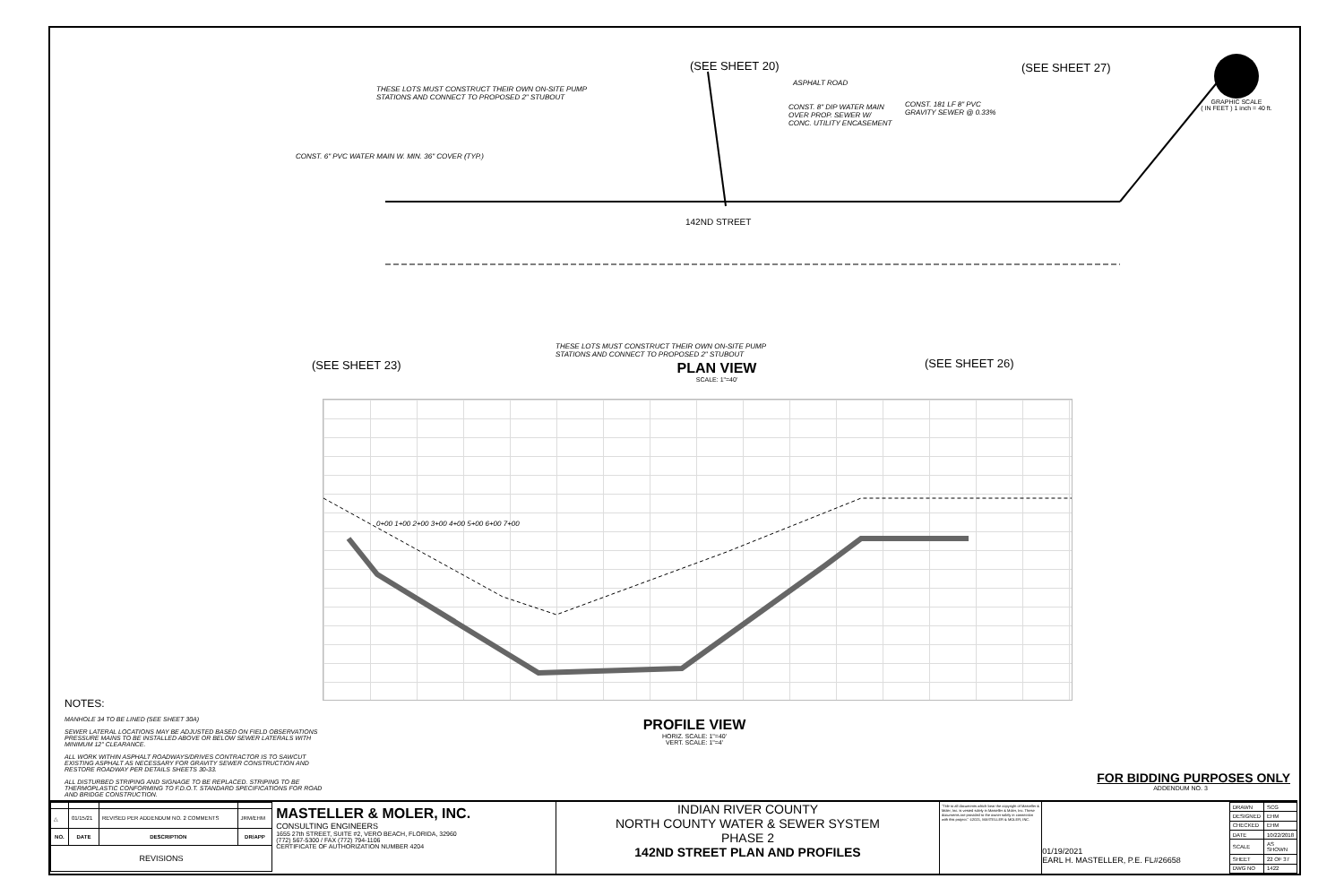THESE LOTS MUST CONSTRUCT THEIR OWN ON-SITE PUMP STATIONS AND CONNECT TO PROPOSED 2" STUBOUT
(SEE SHEET 20) (SEE SHEET 27)
ASPHALT ROAD
CONST. 6" PVC WATER MAIN W. MIN. 36" COVER (TYP.)
CONST. 8" DIP WATER MAIN OVER PROP. SEWER W/ CONC. UTILITY ENCASEMENT
CONST. 181 LF 8" PVC GRAVITY SEWER @ 0.33%
142ND STREET
(SEE SHEET 23) (SEE SHEET 26)
THESE LOTS MUST CONSTRUCT THEIR OWN ON-SITE PUMP STATIONS AND CONNECT TO PROPOSED 2" STUBOUT
PLAN VIEW
SCALE: 1"=40'
GRAPHIC SCALE
( IN FEET ) 1 inch = 40 ft.
0+00 1+00 2+00 3+00 4+00 5+00 6+00 7+00
PROFILE VIEW
HORIZ. SCALE: 1"=40'
VERT. SCALE: 1"=4'
NOTES:
MANHOLE 34 TO BE LINED (SEE SHEET 30A)
SEWER LATERAL LOCATIONS MAY BE ADJUSTED BASED ON FIELD OBSERVATIONS PRESSURE MAINS TO BE INSTALLED ABOVE OR BELOW SEWER LATERALS WITH MINIMUM 12" CLEARANCE.
ALL WORK WITHIN ASPHALT ROADWAYS/DRIVES CONTRACTOR IS TO SAWCUT EXISTING ASPHALT AS NECESSARY FOR GRAVITY SEWER CONSTRUCTION AND RESTORE ROADWAY PER DETAILS SHEETS 30-33.
ALL DISTURBED STRIPING AND SIGNAGE TO BE REPLACED. STRIPING TO BE THERMOPLASTIC CONFORMING TO F.D.O.T. STANDARD SPECIFICATIONS FOR ROAD AND BRIDGE CONSTRUCTION.
FOR BIDDING PURPOSES ONLY
ADDENDUM NO. 3
| △ | 01/15/21 | REVISED PER ADDENDUM NO. 2 COMMENTS | JRM/EHM |
| NO. | DATE | DESCRIPTION | DR/APP |
| REVISIONS | | | |
MASTELLER & MOLER, INC.
CONSULTING ENGINEERS
1655 27th STREET, SUITE #2, VERO BEACH, FLORIDA, 32960
(772) 567-5300 / FAX (772) 794-1106
CERTIFICATE OF AUTHORIZATION NUMBER 4204
INDIAN RIVER COUNTY
NORTH COUNTY WATER & SEWER SYSTEM
PHASE 2
142ND STREET PLAN AND PROFILES
"Title to all documents which bear the copyright of Masteller & Moler, Inc. is vested solely in Masteller & Moler, Inc. These documents are provided to the owner solely in connection with this project." ©2021, MASTELLER & MOLER, INC.
01/19/2021
EARL H. MASTELLER, P.E. FL#26658
| DRAWN | SCG |
| DESIGNED | EHM |
| CHECKED | EHM |
| DATE | 10/22/2018 |
| SCALE | AS SHOWN |
| SHEET | 22 OF 37 |
| DWG NO | 1422 |